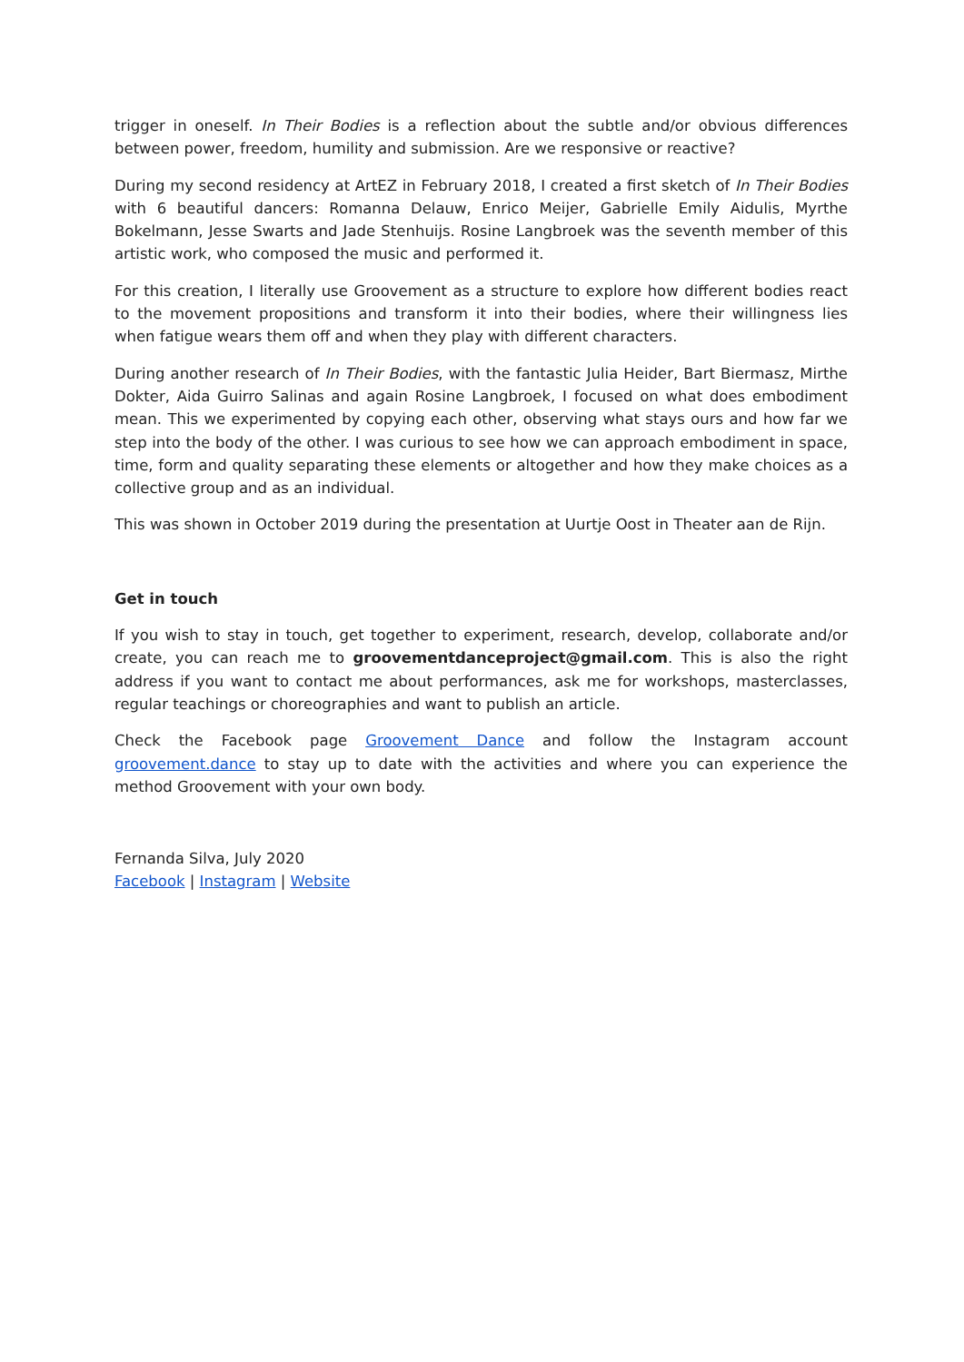trigger in oneself. In Their Bodies is a reflection about the subtle and/or obvious differences between power, freedom, humility and submission. Are we responsive or reactive?
During my second residency at ArtEZ in February 2018, I created a first sketch of In Their Bodies with 6 beautiful dancers: Romanna Delauw, Enrico Meijer, Gabrielle Emily Aidulis, Myrthe Bokelmann, Jesse Swarts and Jade Stenhuijs. Rosine Langbroek was the seventh member of this artistic work, who composed the music and performed it.
For this creation, I literally use Groovement as a structure to explore how different bodies react to the movement propositions and transform it into their bodies, where their willingness lies when fatigue wears them off and when they play with different characters.
During another research of In Their Bodies, with the fantastic Julia Heider, Bart Biermasz, Mirthe Dokter, Aida Guirro Salinas and again Rosine Langbroek, I focused on what does embodiment mean. This we experimented by copying each other, observing what stays ours and how far we step into the body of the other. I was curious to see how we can approach embodiment in space, time, form and quality separating these elements or altogether and how they make choices as a collective group and as an individual.
This was shown in October 2019 during the presentation at Uurtje Oost in Theater aan de Rijn.
Get in touch
If you wish to stay in touch, get together to experiment, research, develop, collaborate and/or create, you can reach me to groovementdanceproject@gmail.com. This is also the right address if you want to contact me about performances, ask me for workshops, masterclasses, regular teachings or choreographies and want to publish an article.
Check the Facebook page Groovement Dance and follow the Instagram account groovement.dance to stay up to date with the activities and where you can experience the method Groovement with your own body.
Fernanda Silva, July 2020
Facebook | Instagram | Website